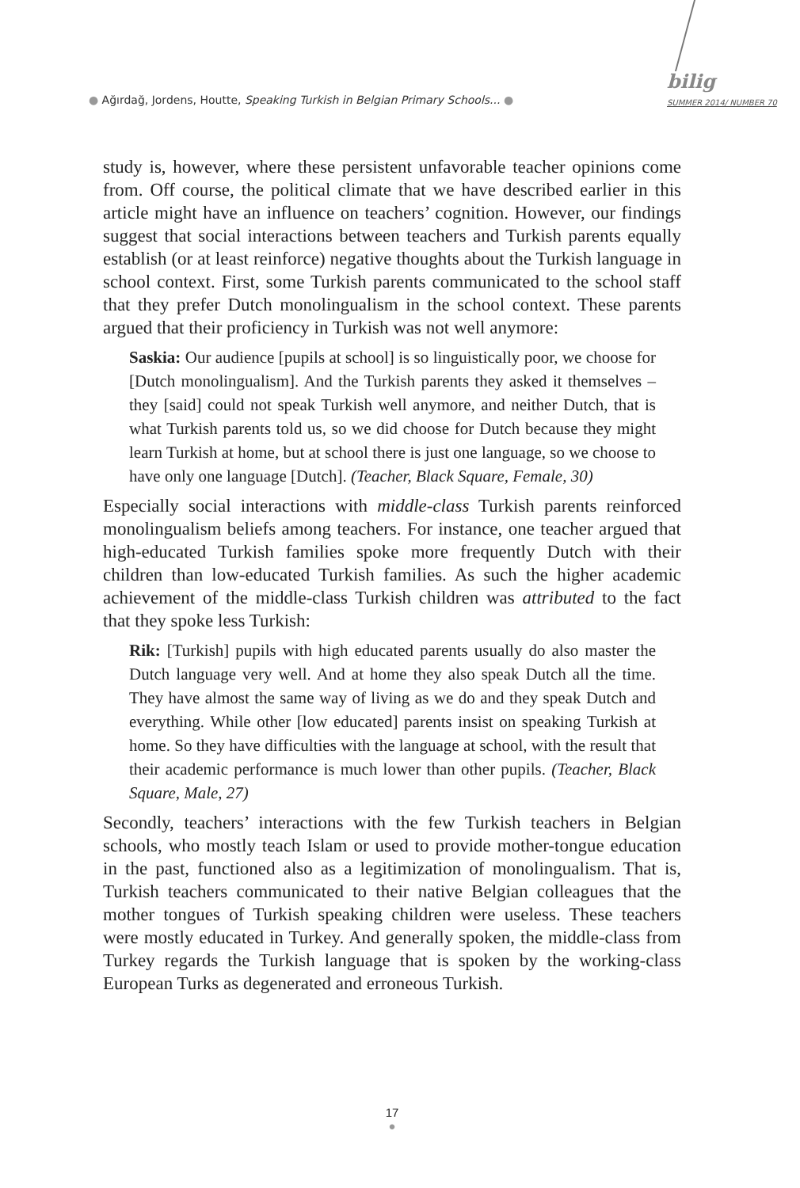● Ağırdağ, Jordens, Houtte, Speaking Turkish in Belgian Primary Schools... ●
bilig
SUMMER 2014/ NUMBER 70
study is, however, where these persistent unfavorable teacher opinions come from. Off course, the political climate that we have described earlier in this article might have an influence on teachers’ cognition. However, our findings suggest that social interactions between teachers and Turkish parents equally establish (or at least reinforce) negative thoughts about the Turkish language in school context. First, some Turkish parents communicated to the school staff that they prefer Dutch monolingualism in the school context. These parents argued that their proficiency in Turkish was not well anymore:
Saskia: Our audience [pupils at school] is so linguistically poor, we choose for [Dutch monolingualism]. And the Turkish parents they asked it themselves – they [said] could not speak Turkish well anymore, and neither Dutch, that is what Turkish parents told us, so we did choose for Dutch because they might learn Turkish at home, but at school there is just one language, so we choose to have only one language [Dutch]. (Teacher, Black Square, Female, 30)
Especially social interactions with middle-class Turkish parents reinforced monolingualism beliefs among teachers. For instance, one teacher argued that high-educated Turkish families spoke more frequently Dutch with their children than low-educated Turkish families. As such the higher academic achievement of the middle-class Turkish children was attributed to the fact that they spoke less Turkish:
Rik: [Turkish] pupils with high educated parents usually do also master the Dutch language very well. And at home they also speak Dutch all the time. They have almost the same way of living as we do and they speak Dutch and everything. While other [low educated] parents insist on speaking Turkish at home. So they have difficulties with the language at school, with the result that their academic performance is much lower than other pupils. (Teacher, Black Square, Male, 27)
Secondly, teachers’ interactions with the few Turkish teachers in Belgian schools, who mostly teach Islam or used to provide mother-tongue education in the past, functioned also as a legitimization of monolingualism. That is, Turkish teachers communicated to their native Belgian colleagues that the mother tongues of Turkish speaking children were useless. These teachers were mostly educated in Turkey. And generally spoken, the middle-class from Turkey regards the Turkish language that is spoken by the working-class European Turks as degenerated and erroneous Turkish.
17
●